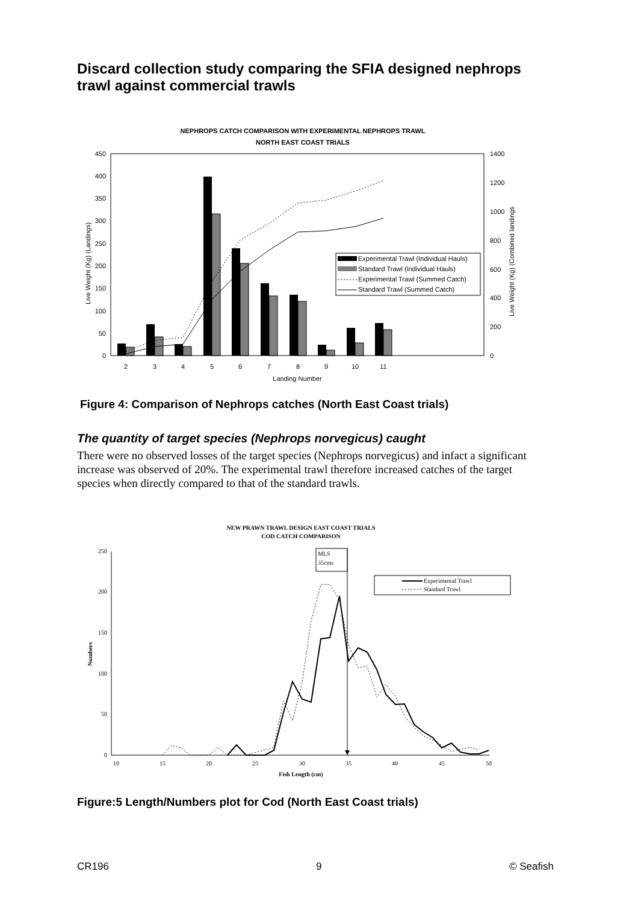Discard collection study comparing the SFIA designed nephrops trawl against commercial trawls
NEPHROPS CATCH COMPARISON WITH EXPERIMENTAL NEPHROPS TRAWL
NORTH EAST COAST TRIALS
450
400
350
300
250
200
150
100
50
0
1400
1200
1000
800
600
400
200
0
2
3
4
5
6
7
8
9
10
11
Landing Number
Live Weight (Kg) (Landings)
Live Weight (Kg) (Combined landings
Experimental Trawl (Individual Hauls)
Standard Trawl (Individual Hauls)
Experimental Trawl (Summed Catch)
Standard Trawl (Summed Catch)
Figure 4: Comparison of Nephrops catches (North East Coast trials)
The quantity of target species (Nephrops norvegicus) caught
There were no observed losses of the target species (Nephrops norvegicus) and infact a significant increase was observed of 20%. The experimental trawl therefore increased catches of the target species when directly compared to that of the standard trawls.
NEW PRAWN TRAWL DESIGN EAST COAST TRIALS
COD CATCH COMPARISON
250
200
150
100
50
0
10
15
20
25
30
35
40
45
50
Fish Length (cm)
Numbers
MLS
35cms
Experimental Trawl
Standard Trawl
Figure:5 Length/Numbers plot for Cod (North East Coast trials)
CR196 9 © Seafish